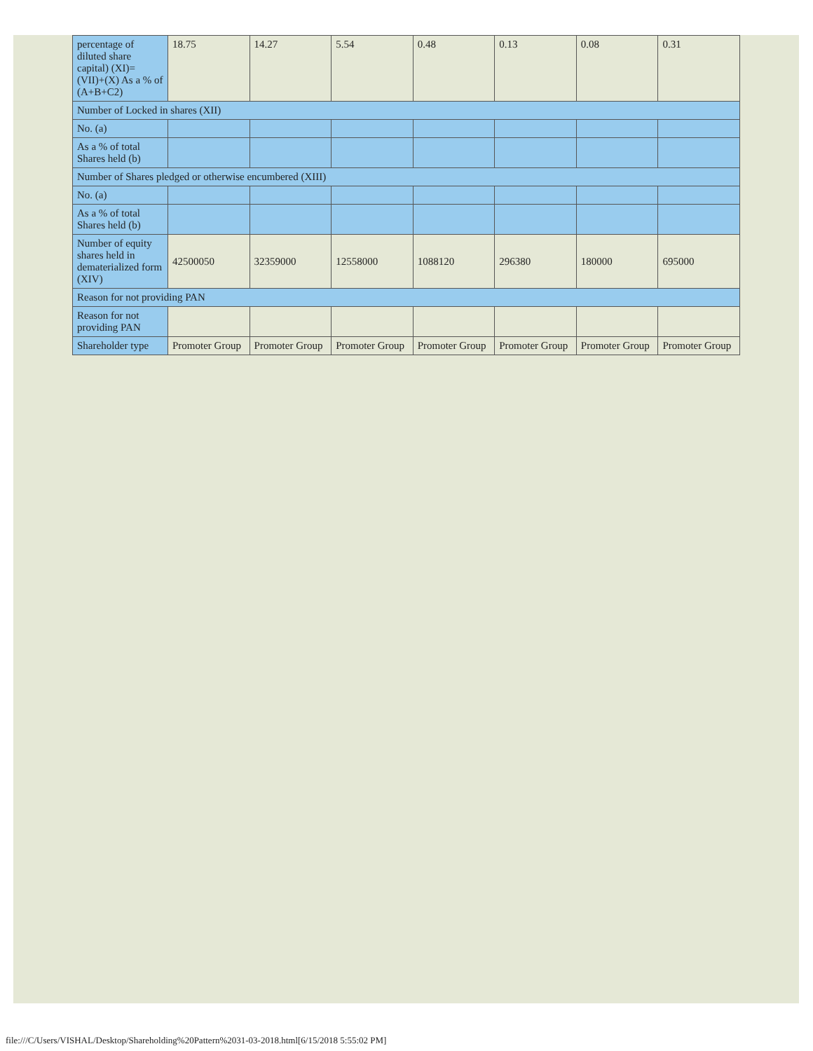| percentage of diluted share capital) (XI)= (VII)+(X) As a % of (A+B+C2) | 18.75 | 14.27 | 5.54 | 0.48 | 0.13 | 0.08 | 0.31 |
| Number of Locked in shares (XII) | | | | | | | |
| No. (a) | | | | | | | |
| As a % of total Shares held (b) | | | | | | | |
| Number of Shares pledged or otherwise encumbered (XIII) | | | | | | | |
| No. (a) | | | | | | | |
| As a % of total Shares held (b) | | | | | | | |
| Number of equity shares held in dematerialized form (XIV) | 42500050 | 32359000 | 12558000 | 1088120 | 296380 | 180000 | 695000 |
| Reason for not providing PAN | | | | | | | |
| Reason for not providing PAN | | | | | | | |
| Shareholder type | Promoter Group | Promoter Group | Promoter Group | Promoter Group | Promoter Group | Promoter Group | Promoter Group |
file:///C/Users/VISHAL/Desktop/Shareholding%20Pattern%2031-03-2018.html[6/15/2018 5:55:02 PM]